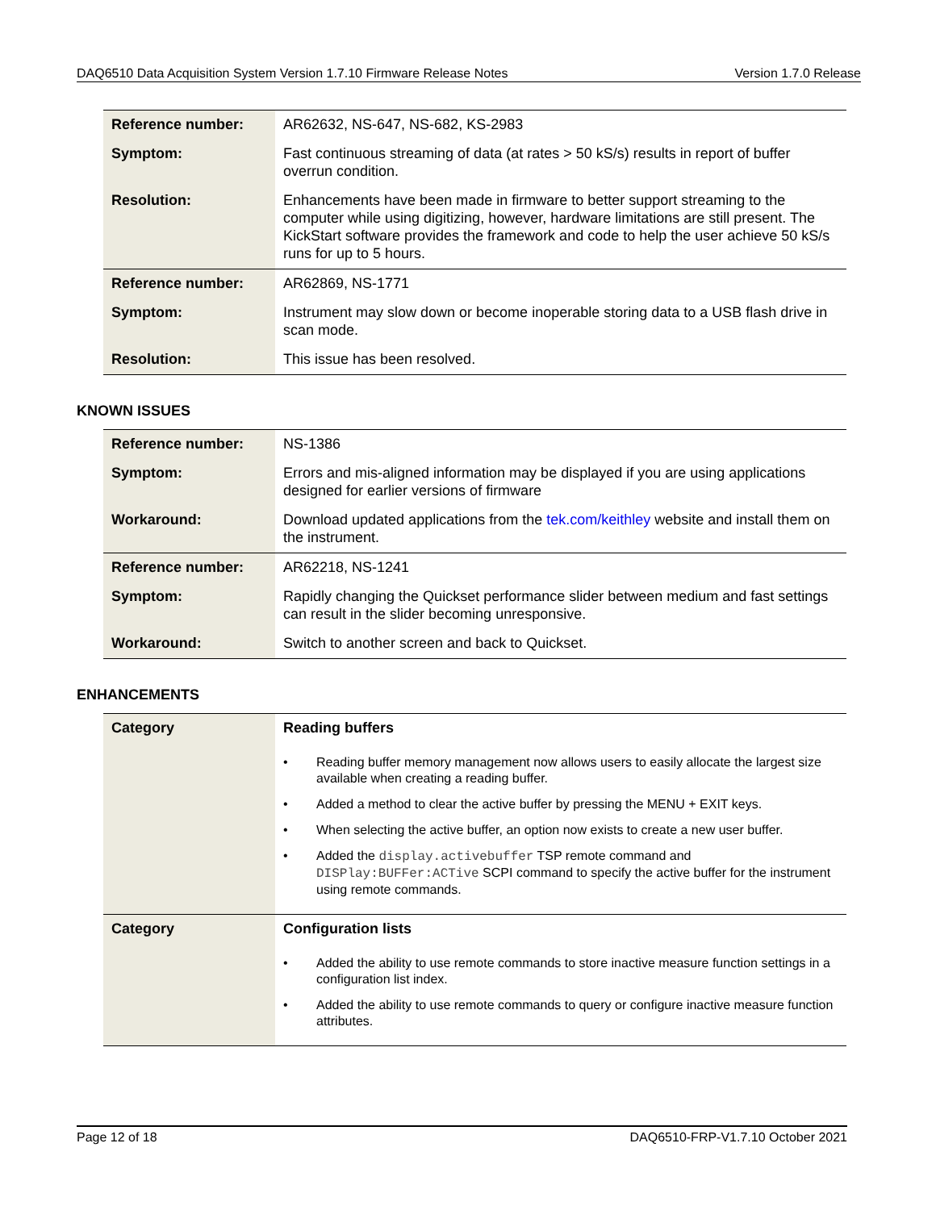DAQ6510 Data Acquisition System Version 1.7.10 Firmware Release Notes Version 1.7.0 Release
| Reference number: | AR62632, NS-647, NS-682, KS-2983 |
| Symptom: | Fast continuous streaming of data (at rates > 50 kS/s) results in report of buffer overrun condition. |
| Resolution: | Enhancements have been made in firmware to better support streaming to the computer while using digitizing, however, hardware limitations are still present. The KickStart software provides the framework and code to help the user achieve 50 kS/s runs for up to 5 hours. |
| Reference number: | AR62869, NS-1771 |
| Symptom: | Instrument may slow down or become inoperable storing data to a USB flash drive in scan mode. |
| Resolution: | This issue has been resolved. |
KNOWN ISSUES
| Reference number: | NS-1386 |
| Symptom: | Errors and mis-aligned information may be displayed if you are using applications designed for earlier versions of firmware |
| Workaround: | Download updated applications from the tek.com/keithley website and install them on the instrument. |
| Reference number: | AR62218, NS-1241 |
| Symptom: | Rapidly changing the Quickset performance slider between medium and fast settings can result in the slider becoming unresponsive. |
| Workaround: | Switch to another screen and back to Quickset. |
ENHANCEMENTS
| Category | Reading buffers |
| | • Reading buffer memory management now allows users to easily allocate the largest size available when creating a reading buffer. • Added a method to clear the active buffer by pressing the MENU + EXIT keys. • When selecting the active buffer, an option now exists to create a new user buffer. • Added the display.activebuffer TSP remote command and DISPlay:BUFFer:ACTive SCPI command to specify the active buffer for the instrument using remote commands. |
| Category | Configuration lists |
| | • Added the ability to use remote commands to store inactive measure function settings in a configuration list index. • Added the ability to use remote commands to query or configure inactive measure function attributes. |
Page 12 of 18 DAQ6510-FRP-V1.7.10 October 2021